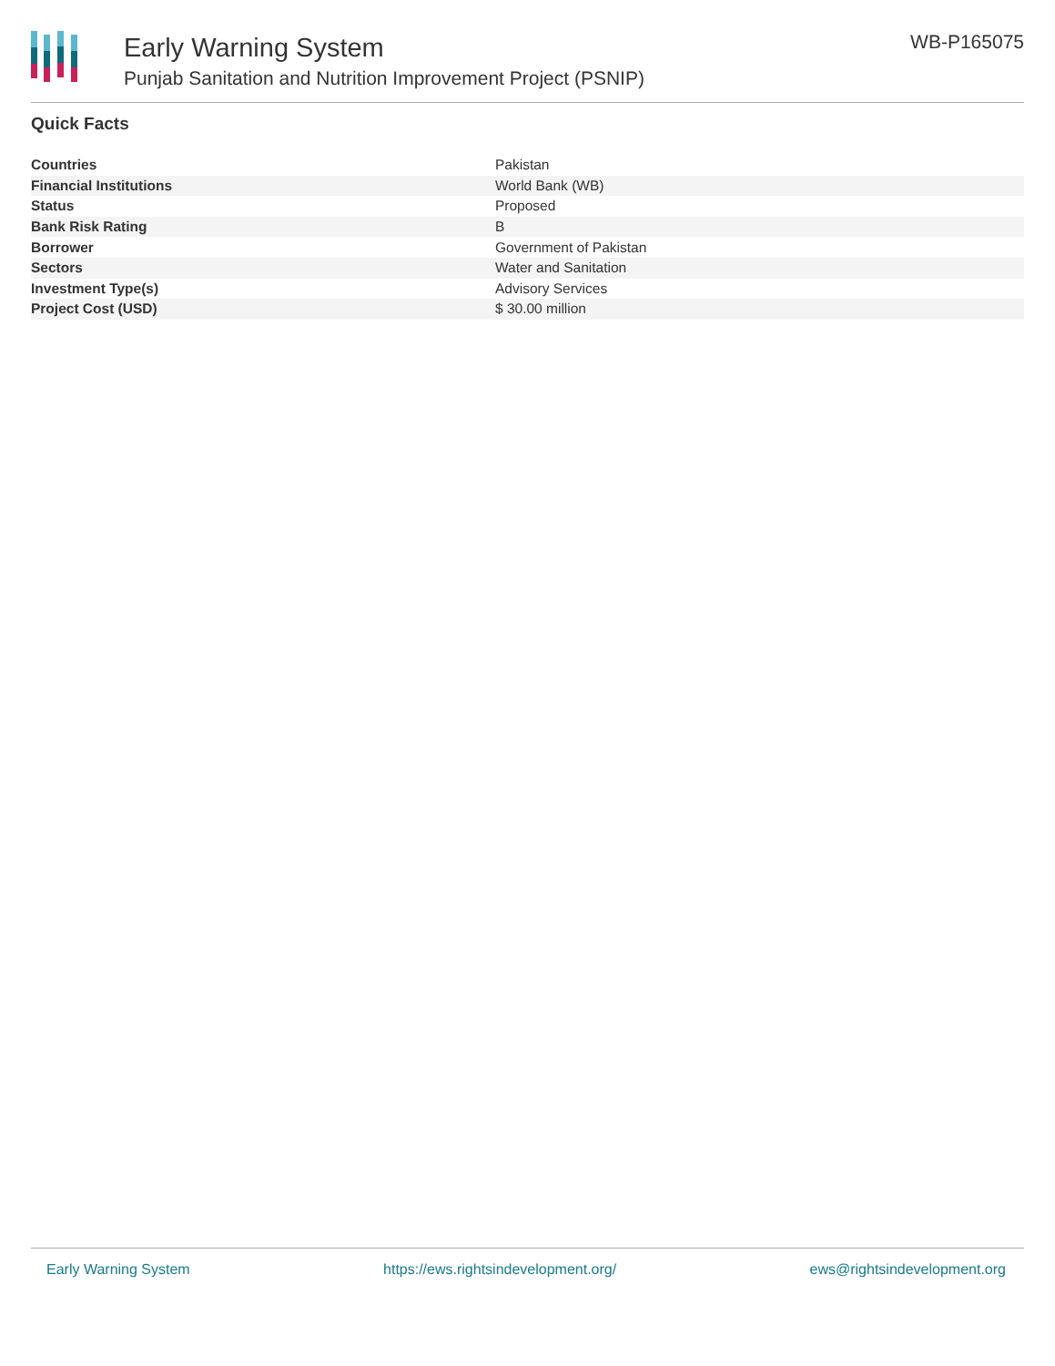Early Warning System
Punjab Sanitation and Nutrition Improvement Project (PSNIP)
WB-P165075
Quick Facts
| Countries | Pakistan |
| Financial Institutions | World Bank (WB) |
| Status | Proposed |
| Bank Risk Rating | B |
| Borrower | Government of Pakistan |
| Sectors | Water and Sanitation |
| Investment Type(s) | Advisory Services |
| Project Cost (USD) | $ 30.00 million |
Early Warning System https://ews.rightsindevelopment.org/ ews@rightsindevelopment.org